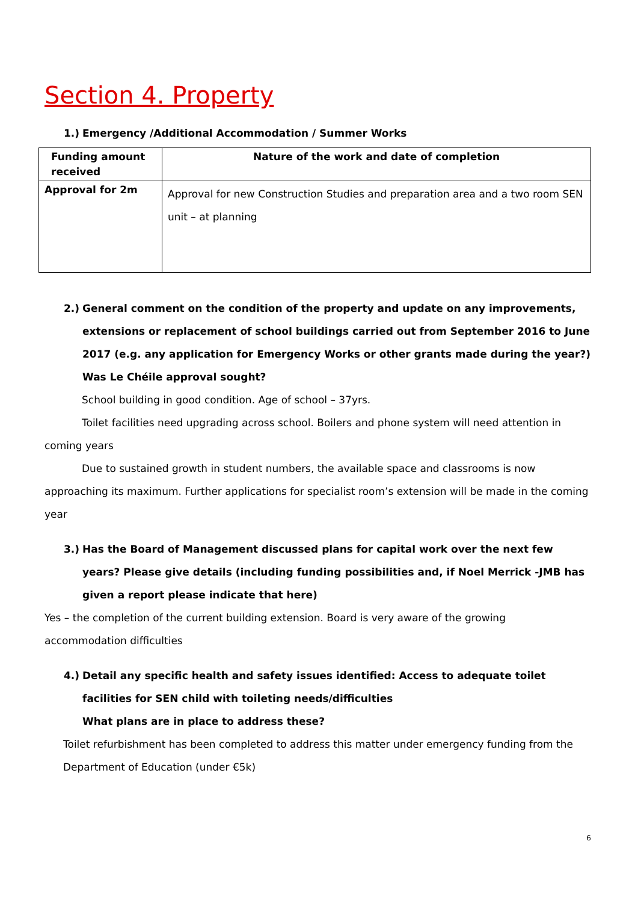Section 4. Property
1.) Emergency /Additional Accommodation / Summer Works
| Funding amount received | Nature of the work and date of completion |
| --- | --- |
| Approval for 2m | Approval for new Construction Studies and preparation area and a two room SEN unit – at planning |
2.) General comment on the condition of the property and update on any improvements, extensions or replacement of school buildings carried out from September 2016 to June 2017 (e.g. any application for Emergency Works or other grants made during the year?)
Was Le Chéile approval sought?
School building in good condition. Age of school – 37yrs.
Toilet facilities need upgrading across school. Boilers and phone system will need attention in coming years
Due to sustained growth in student numbers, the available space and classrooms is now approaching its maximum. Further applications for specialist room’s extension will be made in the coming year
3.) Has the Board of Management discussed plans for capital work over the next few years? Please give details (including funding possibilities and, if Noel Merrick -JMB has given a report please indicate that here)
Yes – the completion of the current building extension. Board is very aware of the growing accommodation difficulties
4.) Detail any specific health and safety issues identified: Access to adequate toilet facilities for SEN child with toileting needs/difficulties
What plans are in place to address these?
Toilet refurbishment has been completed to address this matter under emergency funding from the Department of Education (under €5k)
6